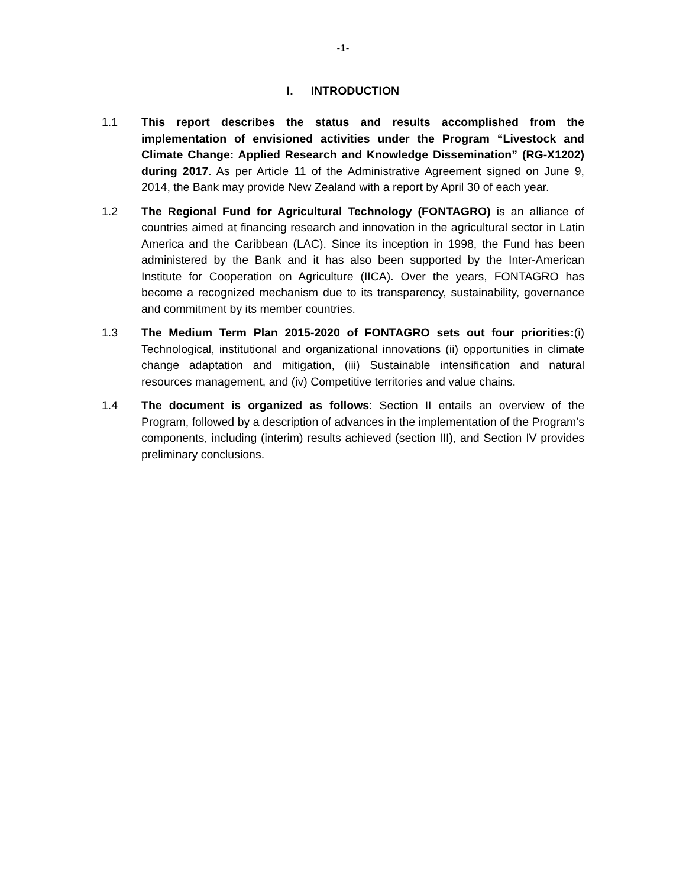-1-
I. INTRODUCTION
1.1 This report describes the status and results accomplished from the implementation of envisioned activities under the Program “Livestock and Climate Change: Applied Research and Knowledge Dissemination” (RG-X1202) during 2017. As per Article 11 of the Administrative Agreement signed on June 9, 2014, the Bank may provide New Zealand with a report by April 30 of each year.
1.2 The Regional Fund for Agricultural Technology (FONTAGRO) is an alliance of countries aimed at financing research and innovation in the agricultural sector in Latin America and the Caribbean (LAC). Since its inception in 1998, the Fund has been administered by the Bank and it has also been supported by the Inter-American Institute for Cooperation on Agriculture (IICA). Over the years, FONTAGRO has become a recognized mechanism due to its transparency, sustainability, governance and commitment by its member countries.
1.3 The Medium Term Plan 2015-2020 of FONTAGRO sets out four priorities:(i) Technological, institutional and organizational innovations (ii) opportunities in climate change adaptation and mitigation, (iii) Sustainable intensification and natural resources management, and (iv) Competitive territories and value chains.
1.4 The document is organized as follows: Section II entails an overview of the Program, followed by a description of advances in the implementation of the Program’s components, including (interim) results achieved (section III), and Section IV provides preliminary conclusions.